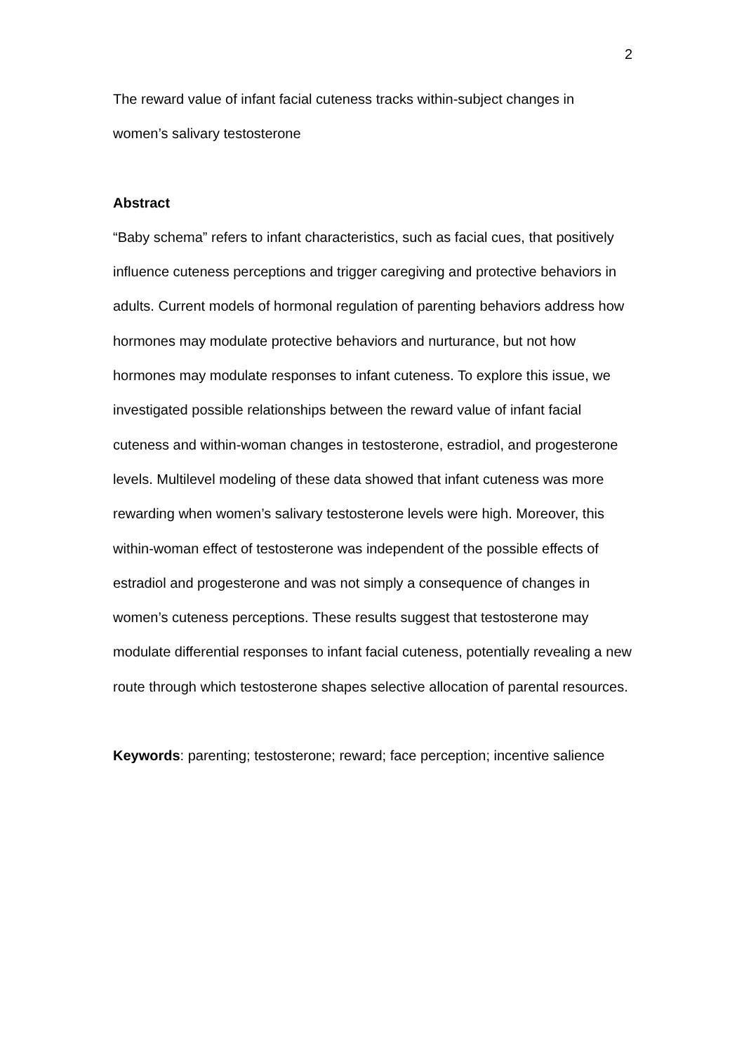2
The reward value of infant facial cuteness tracks within-subject changes in women’s salivary testosterone
Abstract
“Baby schema” refers to infant characteristics, such as facial cues, that positively influence cuteness perceptions and trigger caregiving and protective behaviors in adults. Current models of hormonal regulation of parenting behaviors address how hormones may modulate protective behaviors and nurturance, but not how hormones may modulate responses to infant cuteness. To explore this issue, we investigated possible relationships between the reward value of infant facial cuteness and within-woman changes in testosterone, estradiol, and progesterone levels. Multilevel modeling of these data showed that infant cuteness was more rewarding when women’s salivary testosterone levels were high. Moreover, this within-woman effect of testosterone was independent of the possible effects of estradiol and progesterone and was not simply a consequence of changes in women’s cuteness perceptions. These results suggest that testosterone may modulate differential responses to infant facial cuteness, potentially revealing a new route through which testosterone shapes selective allocation of parental resources.
Keywords: parenting; testosterone; reward; face perception; incentive salience